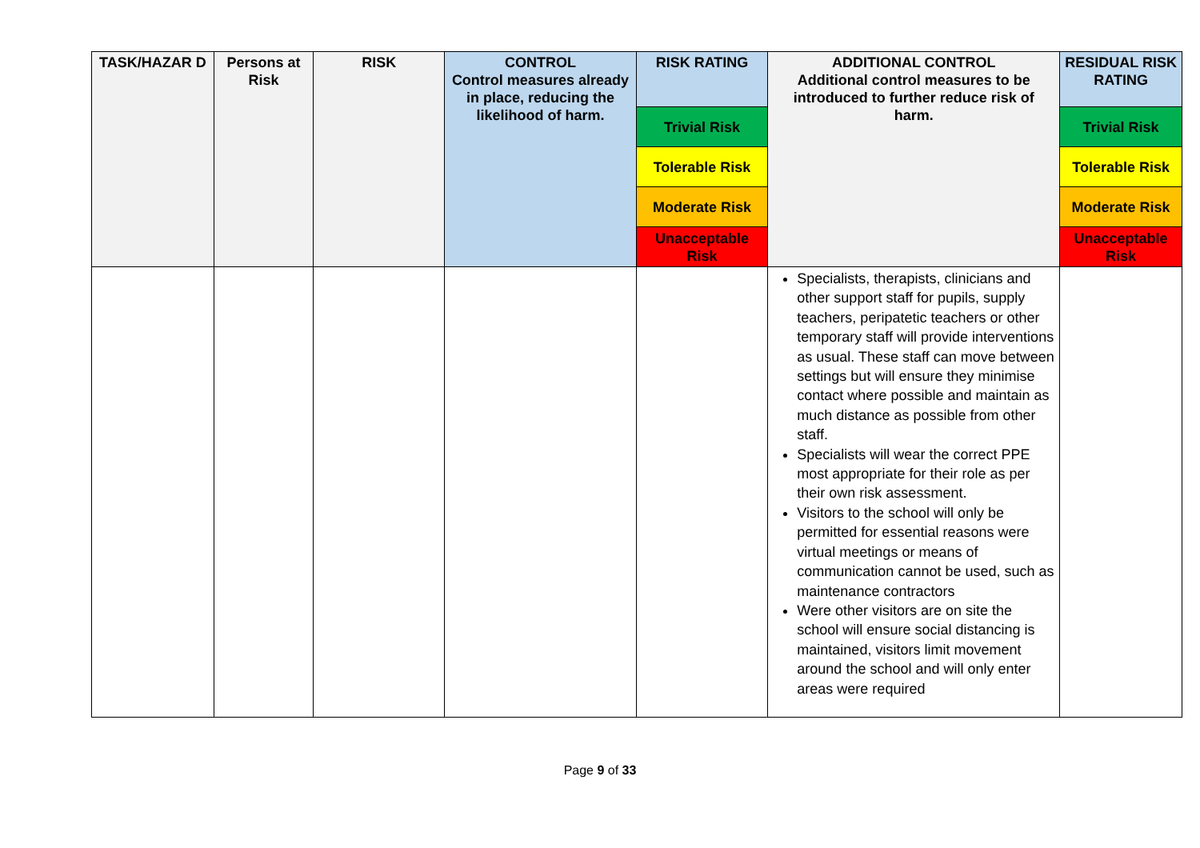| TASK/HAZAR D | Persons at Risk | RISK | CONTROL Control measures already in place, reducing the likelihood of harm. | RISK RATING | ADDITIONAL CONTROL Additional control measures to be introduced to further reduce risk of harm. | RESIDUAL RISK RATING |
| --- | --- | --- | --- | --- | --- | --- |
| | | | | Trivial Risk | | Trivial Risk |
| | | | | Tolerable Risk | | Tolerable Risk |
| | | | | Moderate Risk | | Moderate Risk |
| | | | | Unacceptable Risk | | Unacceptable Risk |
| | | | | | Specialists, therapists, clinicians and other support staff for pupils, supply teachers, peripatetic teachers or other temporary staff will provide interventions as usual. These staff can move between settings but will ensure they minimise contact where possible and maintain as much distance as possible from other staff. Specialists will wear the correct PPE most appropriate for their role as per their own risk assessment. Visitors to the school will only be permitted for essential reasons were virtual meetings or means of communication cannot be used, such as maintenance contractors Were other visitors are on site the school will ensure social distancing is maintained, visitors limit movement around the school and will only enter areas were required | |
Page 9 of 33